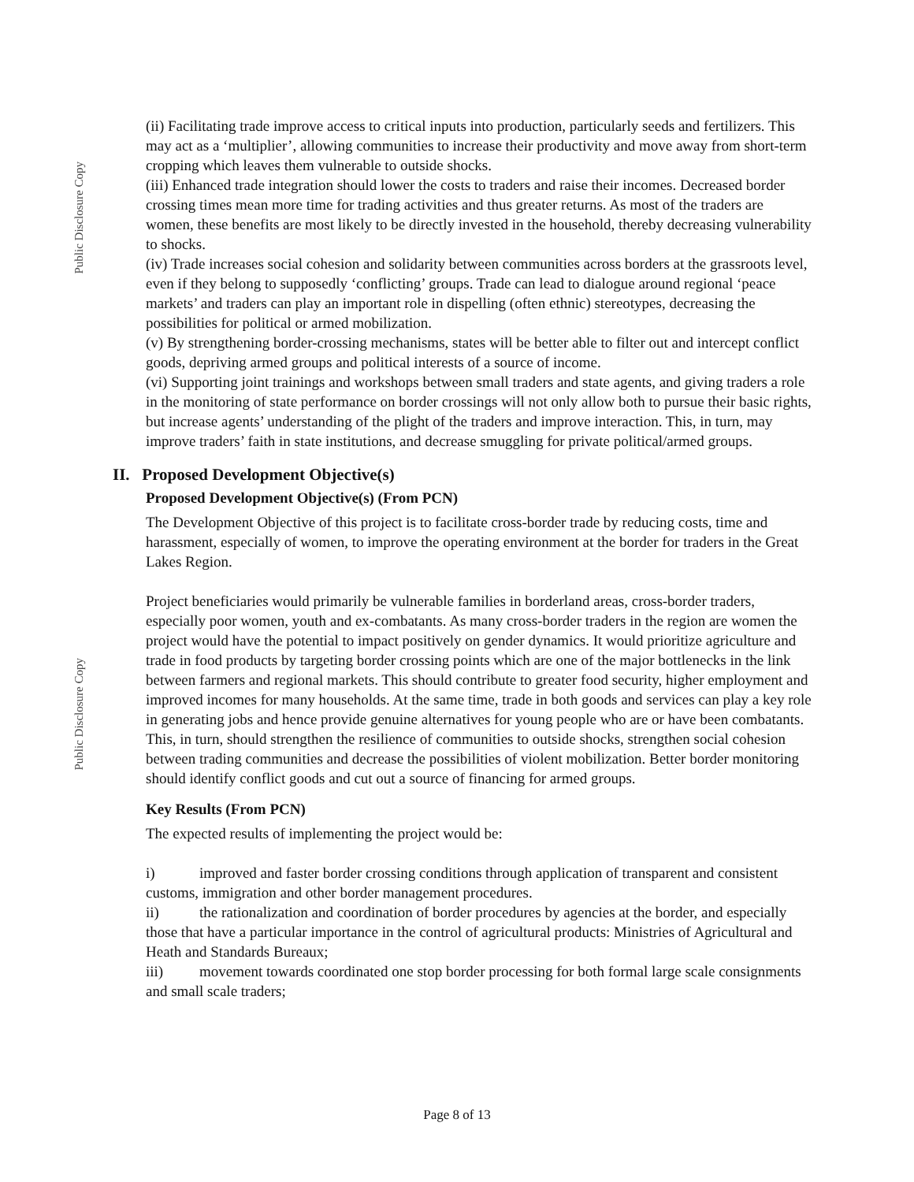Public Disclosure Copy
Public Disclosure Copy
(ii) Facilitating trade improve access to critical inputs into production, particularly seeds and fertilizers. This may act as a ‘multiplier’, allowing communities to increase their productivity and move away from short-term cropping which leaves them vulnerable to outside shocks.
(iii) Enhanced trade integration should lower the costs to traders and raise their incomes. Decreased border crossing times mean more time for trading activities and thus greater returns. As most of the traders are women, these benefits are most likely to be directly invested in the household, thereby decreasing vulnerability to shocks.
(iv) Trade increases social cohesion and solidarity between communities across borders at the grassroots level, even if they belong to supposedly ‘conflicting’ groups. Trade can lead to dialogue around regional ‘peace markets’ and traders can play an important role in dispelling (often ethnic) stereotypes, decreasing the possibilities for political or armed mobilization.
(v) By strengthening border-crossing mechanisms, states will be better able to filter out and intercept conflict goods, depriving armed groups and political interests of a source of income.
(vi) Supporting joint trainings and workshops between small traders and state agents, and giving traders a role in the monitoring of state performance on border crossings will not only allow both to pursue their basic rights, but increase agents’ understanding of the plight of the traders and improve interaction. This, in turn, may improve traders’ faith in state institutions, and decrease smuggling for private political/armed groups.
II. Proposed Development Objective(s)
Proposed Development Objective(s) (From PCN)
The Development Objective of this project is to facilitate cross-border trade by reducing costs, time and harassment, especially of women, to improve the operating environment at the border for traders in the Great Lakes Region.
Project beneficiaries would primarily be vulnerable families in borderland areas, cross-border traders, especially poor women, youth and ex-combatants. As many cross-border traders in the region are women the project would have the potential to impact positively on gender dynamics. It would prioritize agriculture and trade in food products by targeting border crossing points which are one of the major bottlenecks in the link between farmers and regional markets. This should contribute to greater food security, higher employment and improved incomes for many households. At the same time, trade in both goods and services can play a key role in generating jobs and hence provide genuine alternatives for young people who are or have been combatants. This, in turn, should strengthen the resilience of communities to outside shocks, strengthen social cohesion between trading communities and decrease the possibilities of violent mobilization. Better border monitoring should identify conflict goods and cut out a source of financing for armed groups.
Key Results (From PCN)
The expected results of implementing the project would be:
i) improved and faster border crossing conditions through application of transparent and consistent customs, immigration and other border management procedures.
ii) the rationalization and coordination of border procedures by agencies at the border, and especially those that have a particular importance in the control of agricultural products: Ministries of Agricultural and Heath and Standards Bureaux;
iii) movement towards coordinated one stop border processing for both formal large scale consignments and small scale traders;
Page 8 of 13